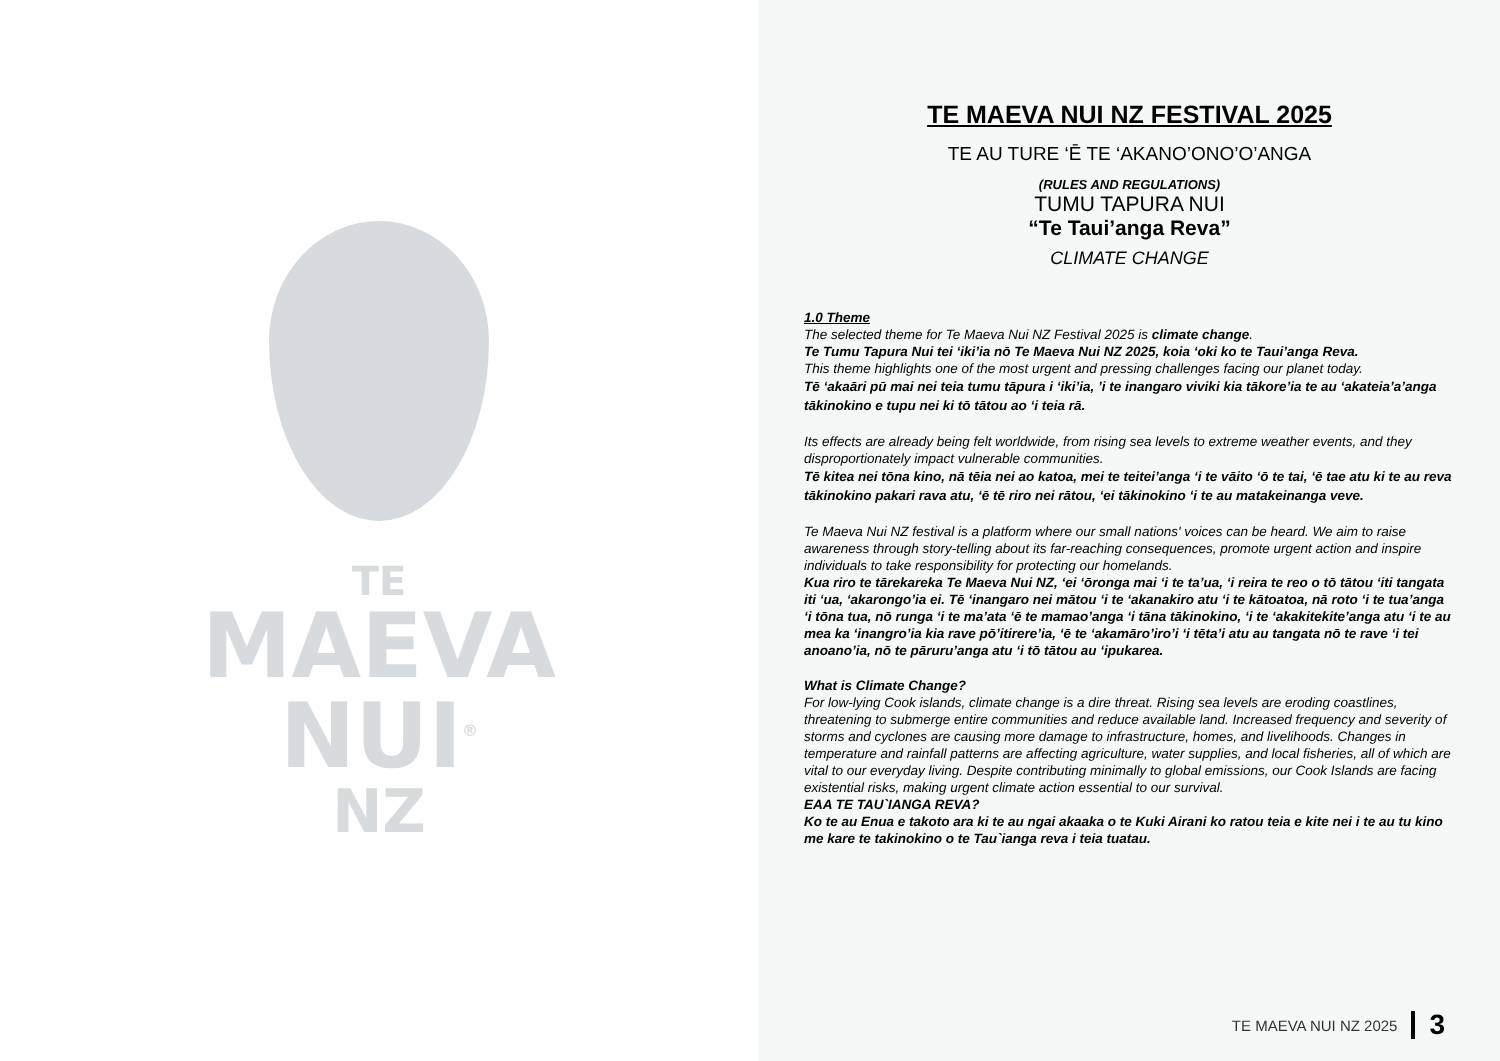TE
MAEVA
NUI<sup>®</sup>
NZ
TE MAEVA NUI NZ FESTIVAL 2025
TE AU TURE ‘Ē TE ‘AKANO’ONO’O’ANGA
(RULES AND REGULATIONS)
TUMU TAPURA NUI
“Te Taui’anga Reva”
CLIMATE CHANGE
1.0 Theme
The selected theme for Te Maeva Nui NZ Festival 2025 is climate change.
Te Tumu Tapura Nui tei ‘iki’ia nō Te Maeva Nui NZ 2025, koia ‘oki ko te Taui’anga Reva.
This theme highlights one of the most urgent and pressing challenges facing our planet today.
Tē ‘akaāri pū mai nei teia tumu tāpura i ‘iki’ia, ’i te inangaro viviki kia tākore’ia te au ‘akateia’a’anga tākinokino e tupu nei ki tō tātou ao ‘i teia rā.
Its effects are already being felt worldwide, from rising sea levels to extreme weather events, and they disproportionately impact vulnerable communities.
Tē kitea nei tōna kino, nā tēia nei ao katoa, mei te teitei’anga ‘i te vāito ‘ō te tai, ‘ē tae atu ki te au reva tākinokino pakari rava atu, ‘ē tē riro nei rātou, ‘ei tākinokino ‘i te au matakeinanga veve.
Te Maeva Nui NZ festival is a platform where our small nations' voices can be heard. We aim to raise awareness through story-telling about its far-reaching consequences, promote urgent action and inspire individuals to take responsibility for protecting our homelands.
Kua riro te tārekareka Te Maeva Nui NZ, ‘ei ‘ōronga mai ‘i te ta’ua, ‘i reira te reo o tō tātou ‘iti tangata iti ‘ua, ‘akarongo’ia ei. Tē ‘inangaro nei mātou ‘i te ‘akanakiro atu ‘i te kātoatoa, nā roto ‘i te tua’anga ‘i tōna tua, nō runga ‘i te ma’ata ‘ē te mamao’anga ‘i tāna tākinokino, ‘i te ‘akakitekite’anga atu ‘i te au mea ka ‘inangro’ia kia rave pō’itirere’ia, ‘ē te ‘akamāro’iro’i ‘i tēta’i atu au tangata nō te rave ‘i tei anoano’ia, nō te pāruru’anga atu ‘i tō tātou au ‘ipukarea.
What is Climate Change?
For low-lying Cook islands, climate change is a dire threat. Rising sea levels are eroding coastlines, threatening to submerge entire communities and reduce available land. Increased frequency and severity of storms and cyclones are causing more damage to infrastructure, homes, and livelihoods. Changes in temperature and rainfall patterns are affecting agriculture, water supplies, and local fisheries, all of which are vital to our everyday living. Despite contributing minimally to global emissions, our Cook Islands are facing existential risks, making urgent climate action essential to our survival.
EAA TE TAU`IANGA REVA?
Ko te au Enua e takoto ara ki te au ngai akaaka o te Kuki Airani ko ratou teia e kite nei i te au tu kino me kare te takinokino o te Tau`ianga reva i teia tuatau.
TE MAEVA NUI NZ 2025 3